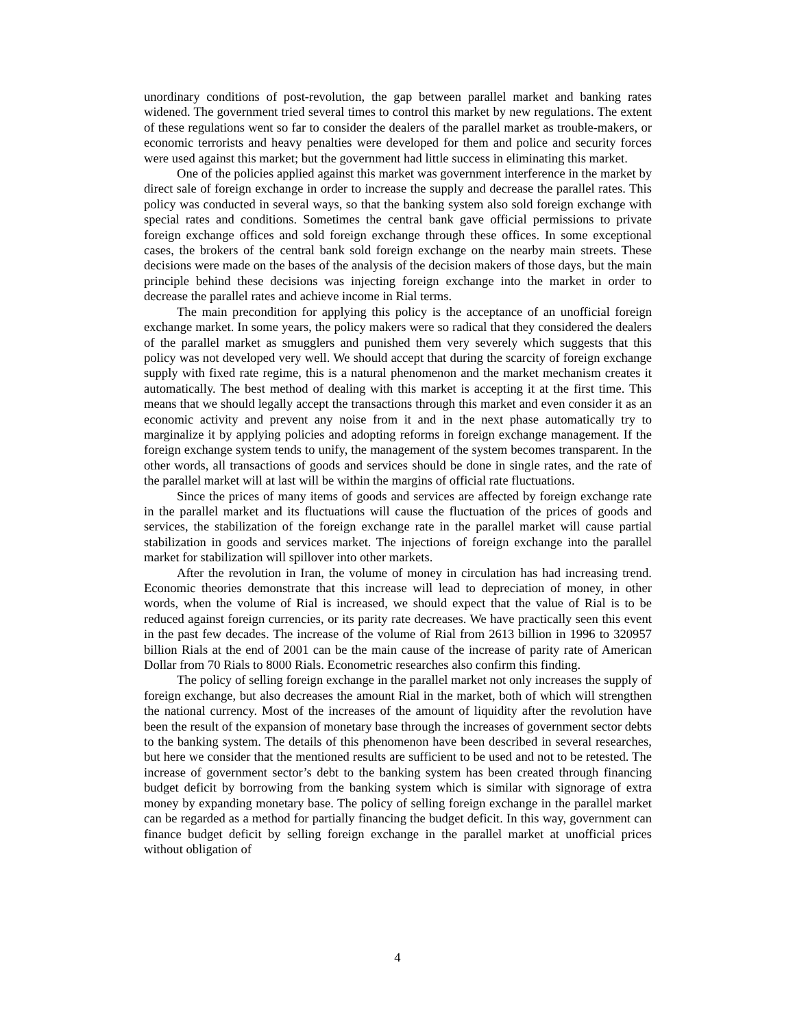unordinary conditions of post-revolution, the gap between parallel market and banking rates widened. The government tried several times to control this market by new regulations. The extent of these regulations went so far to consider the dealers of the parallel market as trouble-makers, or economic terrorists and heavy penalties were developed for them and police and security forces were used against this market; but the government had little success in eliminating this market.
One of the policies applied against this market was government interference in the market by direct sale of foreign exchange in order to increase the supply and decrease the parallel rates. This policy was conducted in several ways, so that the banking system also sold foreign exchange with special rates and conditions. Sometimes the central bank gave official permissions to private foreign exchange offices and sold foreign exchange through these offices. In some exceptional cases, the brokers of the central bank sold foreign exchange on the nearby main streets. These decisions were made on the bases of the analysis of the decision makers of those days, but the main principle behind these decisions was injecting foreign exchange into the market in order to decrease the parallel rates and achieve income in Rial terms.
The main precondition for applying this policy is the acceptance of an unofficial foreign exchange market. In some years, the policy makers were so radical that they considered the dealers of the parallel market as smugglers and punished them very severely which suggests that this policy was not developed very well. We should accept that during the scarcity of foreign exchange supply with fixed rate regime, this is a natural phenomenon and the market mechanism creates it automatically. The best method of dealing with this market is accepting it at the first time. This means that we should legally accept the transactions through this market and even consider it as an economic activity and prevent any noise from it and in the next phase automatically try to marginalize it by applying policies and adopting reforms in foreign exchange management. If the foreign exchange system tends to unify, the management of the system becomes transparent. In the other words, all transactions of goods and services should be done in single rates, and the rate of the parallel market will at last will be within the margins of official rate fluctuations.
Since the prices of many items of goods and services are affected by foreign exchange rate in the parallel market and its fluctuations will cause the fluctuation of the prices of goods and services, the stabilization of the foreign exchange rate in the parallel market will cause partial stabilization in goods and services market. The injections of foreign exchange into the parallel market for stabilization will spillover into other markets.
After the revolution in Iran, the volume of money in circulation has had increasing trend. Economic theories demonstrate that this increase will lead to depreciation of money, in other words, when the volume of Rial is increased, we should expect that the value of Rial is to be reduced against foreign currencies, or its parity rate decreases. We have practically seen this event in the past few decades. The increase of the volume of Rial from 2613 billion in 1996 to 320957 billion Rials at the end of 2001 can be the main cause of the increase of parity rate of American Dollar from 70 Rials to 8000 Rials. Econometric researches also confirm this finding.
The policy of selling foreign exchange in the parallel market not only increases the supply of foreign exchange, but also decreases the amount Rial in the market, both of which will strengthen the national currency. Most of the increases of the amount of liquidity after the revolution have been the result of the expansion of monetary base through the increases of government sector debts to the banking system. The details of this phenomenon have been described in several researches, but here we consider that the mentioned results are sufficient to be used and not to be retested. The increase of government sector’s debt to the banking system has been created through financing budget deficit by borrowing from the banking system which is similar with signorage of extra money by expanding monetary base. The policy of selling foreign exchange in the parallel market can be regarded as a method for partially financing the budget deficit. In this way, government can finance budget deficit by selling foreign exchange in the parallel market at unofficial prices without obligation of
4